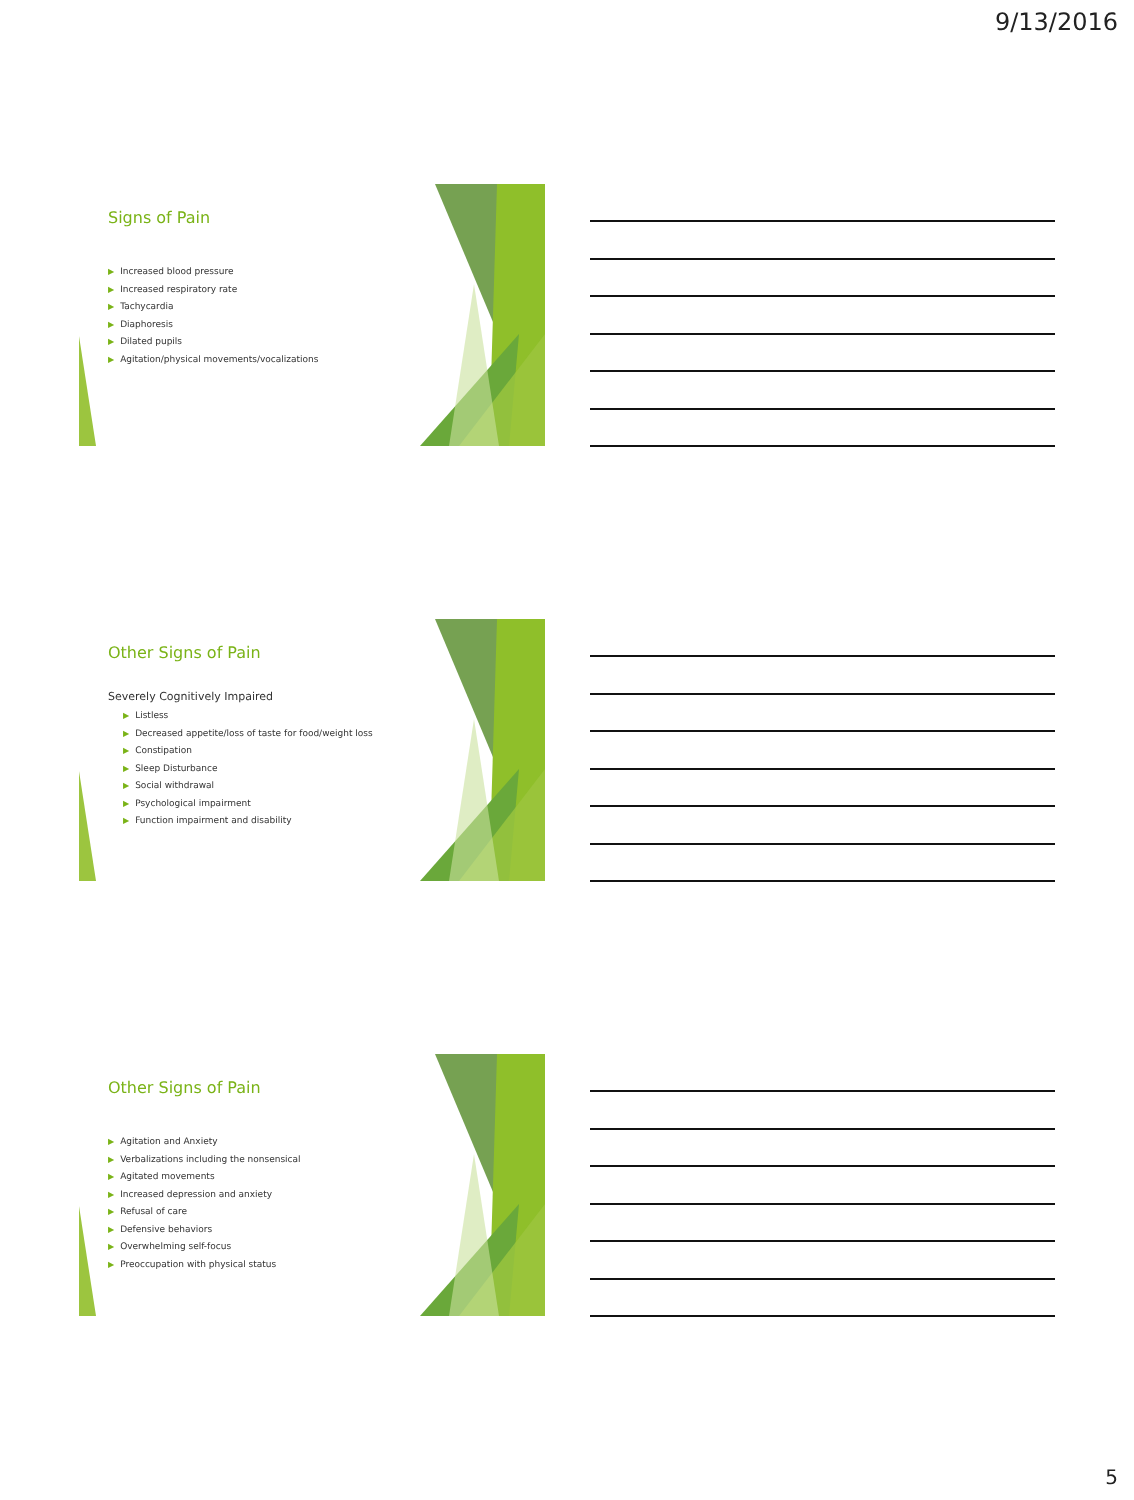9/13/2016
Signs of Pain
▶ Increased blood pressure
▶ Increased respiratory rate
▶ Tachycardia
▶ Diaphoresis
▶ Dilated pupils
▶ Agitation/physical movements/vocalizations
Other Signs of Pain
Severely Cognitively Impaired
▶ Listless
▶ Decreased appetite/loss of taste for food/weight loss
▶ Constipation
▶ Sleep Disturbance
▶ Social withdrawal
▶ Psychological impairment
▶ Function impairment and disability
Other Signs of Pain
▶ Agitation and Anxiety
▶ Verbalizations including the nonsensical
▶ Agitated movements
▶ Increased depression and anxiety
▶ Refusal of care
▶ Defensive behaviors
▶ Overwhelming self-focus
▶ Preoccupation with physical status
5